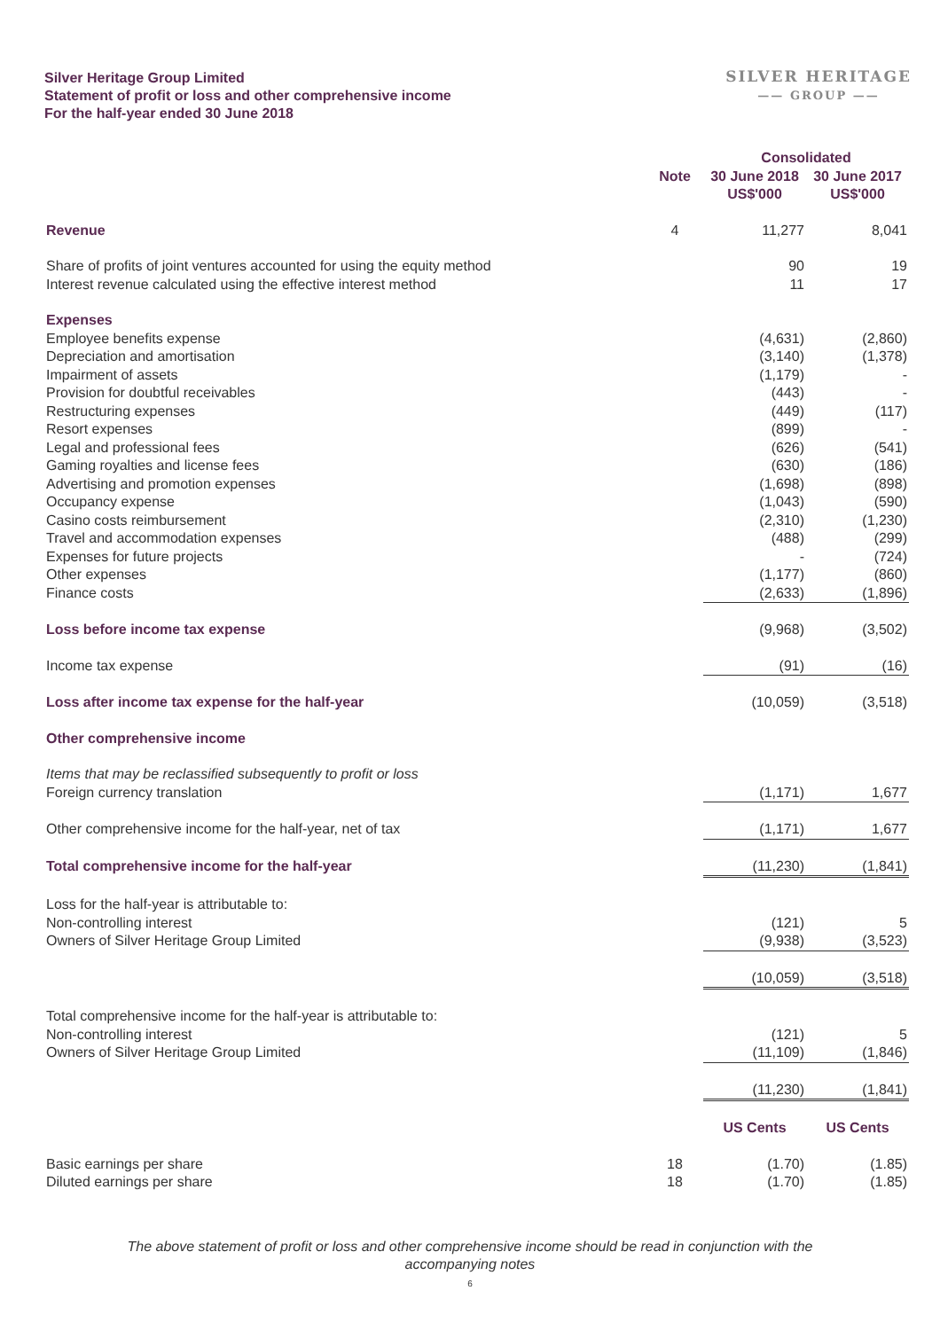Silver Heritage Group Limited
Statement of profit or loss and other comprehensive income
For the half-year ended 30 June 2018
SILVER HERITAGE
—— GROUP ——
| | | Consolidated | |
| --- | --- | --- | --- |
| | Note | 30 June 2018 US$'000 | 30 June 2017 US$'000 |
| Revenue | 4 | 11,277 | 8,041 |
| Share of profits of joint ventures accounted for using the equity method | | 90 | 19 |
| Interest revenue calculated using the effective interest method | | 11 | 17 |
| Expenses | | | |
| Employee benefits expense | | (4,631) | (2,860) |
| Depreciation and amortisation | | (3,140) | (1,378) |
| Impairment of assets | | (1,179) | - |
| Provision for doubtful receivables | | (443) | - |
| Restructuring expenses | | (449) | (117) |
| Resort expenses | | (899) | - |
| Legal and professional fees | | (626) | (541) |
| Gaming royalties and license fees | | (630) | (186) |
| Advertising and promotion expenses | | (1,698) | (898) |
| Occupancy expense | | (1,043) | (590) |
| Casino costs reimbursement | | (2,310) | (1,230) |
| Travel and accommodation expenses | | (488) | (299) |
| Expenses for future projects | | - | (724) |
| Other expenses | | (1,177) | (860) |
| Finance costs | | (2,633) | (1,896) |
| Loss before income tax expense | | (9,968) | (3,502) |
| Income tax expense | | (91) | (16) |
| Loss after income tax expense for the half-year | | (10,059) | (3,518) |
| Other comprehensive income | | | |
| Items that may be reclassified subsequently to profit or loss | | | |
| Foreign currency translation | | (1,171) | 1,677 |
| Other comprehensive income for the half-year, net of tax | | (1,171) | 1,677 |
| Total comprehensive income for the half-year | | (11,230) | (1,841) |
| Loss for the half-year is attributable to: | | | |
| Non-controlling interest | | (121) | 5 |
| Owners of Silver Heritage Group Limited | | (9,938) | (3,523) |
| | | (10,059) | (3,518) |
| Total comprehensive income for the half-year is attributable to: | | | |
| Non-controlling interest | | (121) | 5 |
| Owners of Silver Heritage Group Limited | | (11,109) | (1,846) |
| | | (11,230) | (1,841) |
| | | US Cents | US Cents |
| Basic earnings per share | 18 | (1.70) | (1.85) |
| Diluted earnings per share | 18 | (1.70) | (1.85) |
The above statement of profit or loss and other comprehensive income should be read in conjunction with the
accompanying notes
6